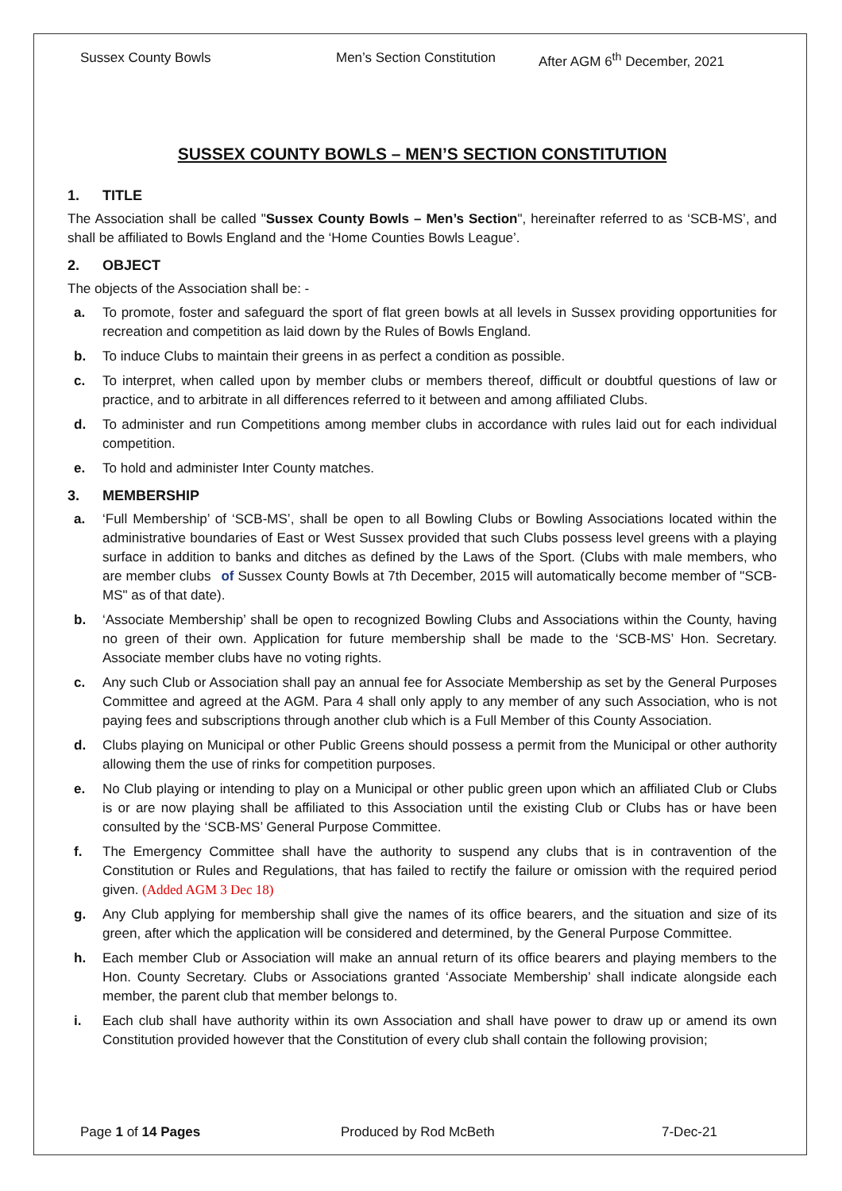Sussex County Bowls Men’s Section Constitution After AGM 6<sup>th</sup> December, 2021
SUSSEX COUNTY BOWLS – MEN’S SECTION CONSTITUTION
1. TITLE
The Association shall be called "Sussex County Bowls – Men’s Section", hereinafter referred to as ‘SCB-MS’, and shall be affiliated to Bowls England and the ‘Home Counties Bowls League’.
2. OBJECT
The objects of the Association shall be: -
a. To promote, foster and safeguard the sport of flat green bowls at all levels in Sussex providing opportunities for recreation and competition as laid down by the Rules of Bowls England.
b. To induce Clubs to maintain their greens in as perfect a condition as possible.
c. To interpret, when called upon by member clubs or members thereof, difficult or doubtful questions of law or practice, and to arbitrate in all differences referred to it between and among affiliated Clubs.
d. To administer and run Competitions among member clubs in accordance with rules laid out for each individual competition.
e. To hold and administer Inter County matches.
3. MEMBERSHIP
a. ‘Full Membership’ of ‘SCB-MS’, shall be open to all Bowling Clubs or Bowling Associations located within the administrative boundaries of East or West Sussex provided that such Clubs possess level greens with a playing surface in addition to banks and ditches as defined by the Laws of the Sport. (Clubs with male members, who are member clubs of Sussex County Bowls at 7th December, 2015 will automatically become member of "SCB-MS" as of that date).
b. ‘Associate Membership’ shall be open to recognized Bowling Clubs and Associations within the County, having no green of their own. Application for future membership shall be made to the ‘SCB-MS’ Hon. Secretary. Associate member clubs have no voting rights.
c. Any such Club or Association shall pay an annual fee for Associate Membership as set by the General Purposes Committee and agreed at the AGM. Para 4 shall only apply to any member of any such Association, who is not paying fees and subscriptions through another club which is a Full Member of this County Association.
d. Clubs playing on Municipal or other Public Greens should possess a permit from the Municipal or other authority allowing them the use of rinks for competition purposes.
e. No Club playing or intending to play on a Municipal or other public green upon which an affiliated Club or Clubs is or are now playing shall be affiliated to this Association until the existing Club or Clubs has or have been consulted by the ‘SCB-MS’ General Purpose Committee.
f. The Emergency Committee shall have the authority to suspend any clubs that is in contravention of the Constitution or Rules and Regulations, that has failed to rectify the failure or omission with the required period given. (Added AGM 3 Dec 18)
g. Any Club applying for membership shall give the names of its office bearers, and the situation and size of its green, after which the application will be considered and determined, by the General Purpose Committee.
h. Each member Club or Association will make an annual return of its office bearers and playing members to the Hon. County Secretary. Clubs or Associations granted ‘Associate Membership’ shall indicate alongside each member, the parent club that member belongs to.
i. Each club shall have authority within its own Association and shall have power to draw up or amend its own Constitution provided however that the Constitution of every club shall contain the following provision;
Page 1 of 14 Pages Produced by Rod McBeth 7-Dec-21